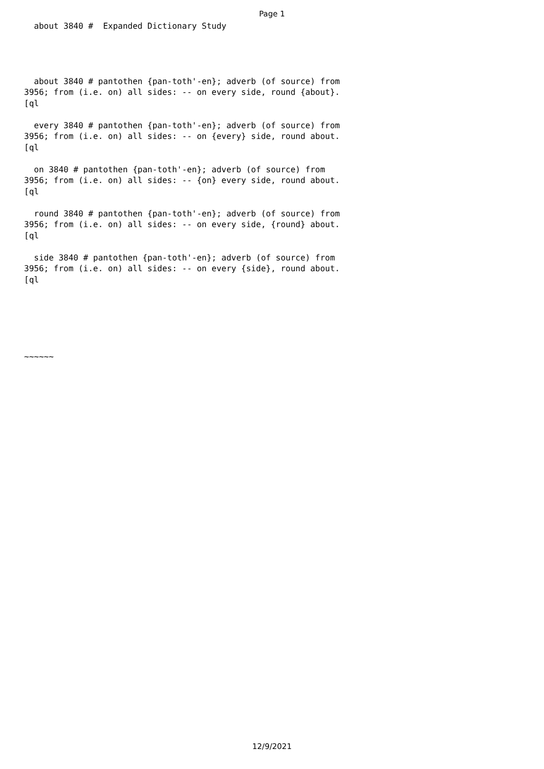Page 1
  about 3840 #  Expanded Dictionary Study




  about 3840 # pantothen {pan-toth'-en}; adverb (of source) from
3956; from (i.e. on) all sides: -- on every side, round {about}.
[ql

  every 3840 # pantothen {pan-toth'-en}; adverb (of source) from
3956; from (i.e. on) all sides: -- on {every} side, round about.
[ql

  on 3840 # pantothen {pan-toth'-en}; adverb (of source) from
3956; from (i.e. on) all sides: -- {on} every side, round about.
[ql

  round 3840 # pantothen {pan-toth'-en}; adverb (of source) from
3956; from (i.e. on) all sides: -- on every side, {round} about.
[ql

  side 3840 # pantothen {pan-toth'-en}; adverb (of source) from
3956; from (i.e. on) all sides: -- on every {side}, round about.
[ql






~~~~~~
12/9/2021